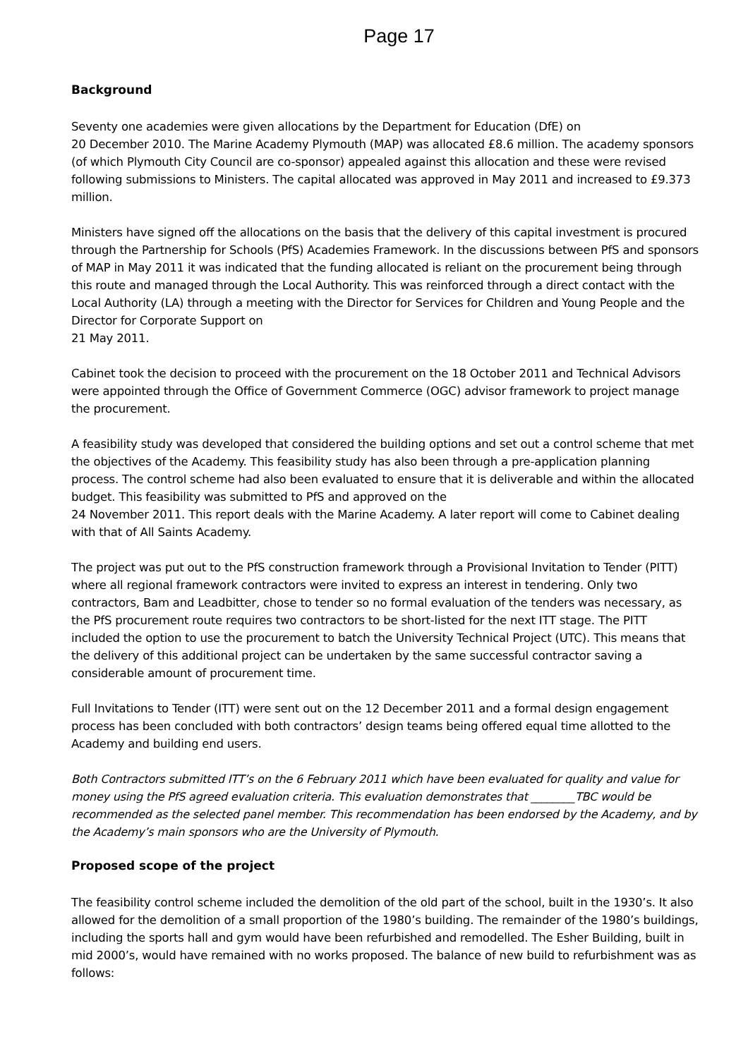Page 17
Background
Seventy one academies were given allocations by the Department for Education (DfE) on
20 December 2010. The Marine Academy Plymouth (MAP) was allocated £8.6 million. The academy sponsors (of which Plymouth City Council are co-sponsor) appealed against this allocation and these were revised following submissions to Ministers. The capital allocated was approved in May 2011 and increased to £9.373 million.
Ministers have signed off the allocations on the basis that the delivery of this capital investment is procured through the Partnership for Schools (PfS) Academies Framework. In the discussions between PfS and sponsors of MAP in May 2011 it was indicated that the funding allocated is reliant on the procurement being through this route and managed through the Local Authority. This was reinforced through a direct contact with the Local Authority (LA) through a meeting with the Director for Services for Children and Young People and the Director for Corporate Support on
21 May 2011.
Cabinet took the decision to proceed with the procurement on the 18 October 2011 and Technical Advisors were appointed through the Office of Government Commerce (OGC) advisor framework to project manage the procurement.
A feasibility study was developed that considered the building options and set out a control scheme that met the objectives of the Academy. This feasibility study has also been through a pre-application planning process. The control scheme had also been evaluated to ensure that it is deliverable and within the allocated budget. This feasibility was submitted to PfS and approved on the
24 November 2011. This report deals with the Marine Academy. A later report will come to Cabinet dealing with that of All Saints Academy.
The project was put out to the PfS construction framework through a Provisional Invitation to Tender (PITT) where all regional framework contractors were invited to express an interest in tendering. Only two contractors, Bam and Leadbitter, chose to tender so no formal evaluation of the tenders was necessary, as the PfS procurement route requires two contractors to be short-listed for the next ITT stage. The PITT included the option to use the procurement to batch the University Technical Project (UTC). This means that the delivery of this additional project can be undertaken by the same successful contractor saving a considerable amount of procurement time.
Full Invitations to Tender (ITT) were sent out on the 12 December 2011 and a formal design engagement process has been concluded with both contractors’ design teams being offered equal time allotted to the Academy and building end users.
Both Contractors submitted ITT’s on the 6 February 2011 which have been evaluated for quality and value for money using the PfS agreed evaluation criteria. This evaluation demonstrates that ________TBC would be recommended as the selected panel member. This recommendation has been endorsed by the Academy, and by the Academy’s main sponsors who are the University of Plymouth.
Proposed scope of the project
The feasibility control scheme included the demolition of the old part of the school, built in the 1930’s. It also allowed for the demolition of a small proportion of the 1980’s building. The remainder of the 1980’s buildings, including the sports hall and gym would have been refurbished and remodelled. The Esher Building, built in mid 2000’s, would have remained with no works proposed. The balance of new build to refurbishment was as follows: